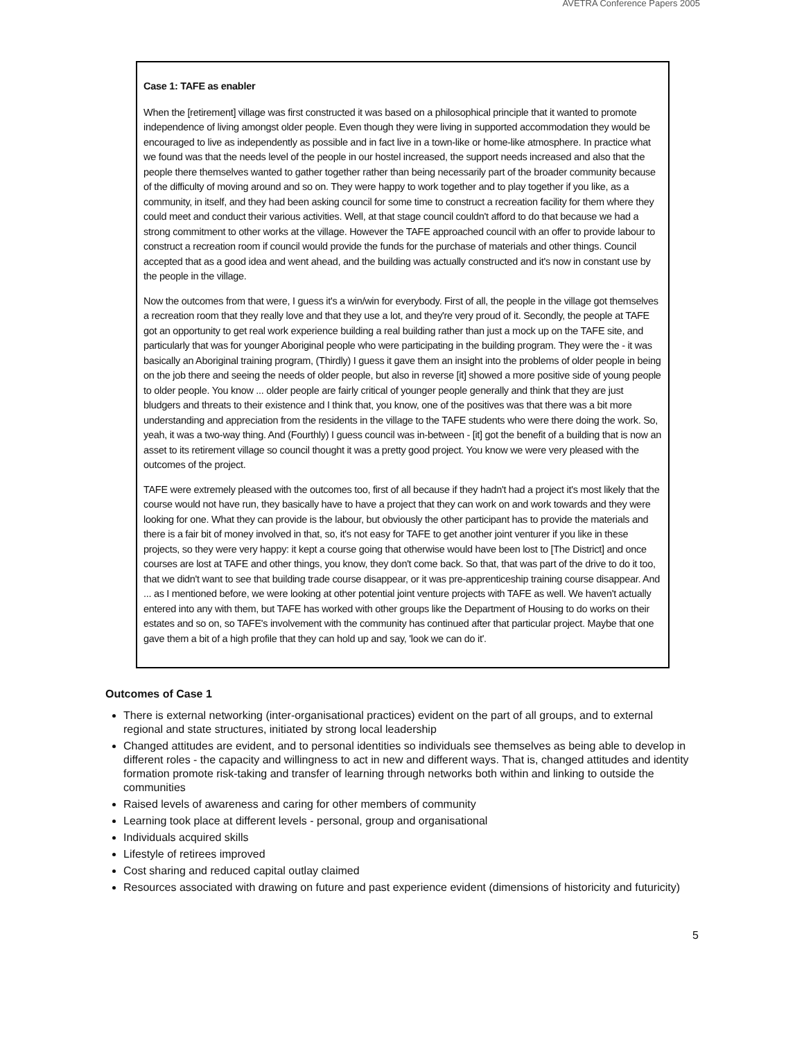AVETRA Conference Papers 2005
Case 1: TAFE as enabler
When the [retirement] village was first constructed it was based on a philosophical principle that it wanted to promote independence of living amongst older people. Even though they were living in supported accommodation they would be encouraged to live as independently as possible and in fact live in a town-like or home-like atmosphere. In practice what we found was that the needs level of the people in our hostel increased, the support needs increased and also that the people there themselves wanted to gather together rather than being necessarily part of the broader community because of the difficulty of moving around and so on. They were happy to work together and to play together if you like, as a community, in itself, and they had been asking council for some time to construct a recreation facility for them where they could meet and conduct their various activities. Well, at that stage council couldn't afford to do that because we had a strong commitment to other works at the village. However the TAFE approached council with an offer to provide labour to construct a recreation room if council would provide the funds for the purchase of materials and other things. Council accepted that as a good idea and went ahead, and the building was actually constructed and it's now in constant use by the people in the village.
Now the outcomes from that were, I guess it's a win/win for everybody. First of all, the people in the village got themselves a recreation room that they really love and that they use a lot, and they're very proud of it. Secondly, the people at TAFE got an opportunity to get real work experience building a real building rather than just a mock up on the TAFE site, and particularly that was for younger Aboriginal people who were participating in the building program. They were the - it was basically an Aboriginal training program, (Thirdly) I guess it gave them an insight into the problems of older people in being on the job there and seeing the needs of older people, but also in reverse [it] showed a more positive side of young people to older people. You know ... older people are fairly critical of younger people generally and think that they are just bludgers and threats to their existence and I think that, you know, one of the positives was that there was a bit more understanding and appreciation from the residents in the village to the TAFE students who were there doing the work. So, yeah, it was a two-way thing. And (Fourthly) I guess council was in-between - [it] got the benefit of a building that is now an asset to its retirement village so council thought it was a pretty good project. You know we were very pleased with the outcomes of the project.
TAFE were extremely pleased with the outcomes too, first of all because if they hadn't had a project it's most likely that the course would not have run, they basically have to have a project that they can work on and work towards and they were looking for one. What they can provide is the labour, but obviously the other participant has to provide the materials and there is a fair bit of money involved in that, so, it's not easy for TAFE to get another joint venturer if you like in these projects, so they were very happy: it kept a course going that otherwise would have been lost to [The District] and once courses are lost at TAFE and other things, you know, they don't come back. So that, that was part of the drive to do it too, that we didn't want to see that building trade course disappear, or it was pre-apprenticeship training course disappear. And ... as I mentioned before, we were looking at other potential joint venture projects with TAFE as well. We haven't actually entered into any with them, but TAFE has worked with other groups like the Department of Housing to do works on their estates and so on, so TAFE's involvement with the community has continued after that particular project. Maybe that one gave them a bit of a high profile that they can hold up and say, 'look we can do it'.
Outcomes of Case 1
There is external networking (inter-organisational practices) evident on the part of all groups, and to external regional and state structures, initiated by strong local leadership
Changed attitudes are evident, and to personal identities so individuals see themselves as being able to develop in different roles - the capacity and willingness to act in new and different ways. That is, changed attitudes and identity formation promote risk-taking and transfer of learning through networks both within and linking to outside the communities
Raised levels of awareness and caring for other members of community
Learning took place at different levels - personal, group and organisational
Individuals acquired skills
Lifestyle of retirees improved
Cost sharing and reduced capital outlay claimed
Resources associated with drawing on future and past experience evident (dimensions of historicity and futuricity)
5